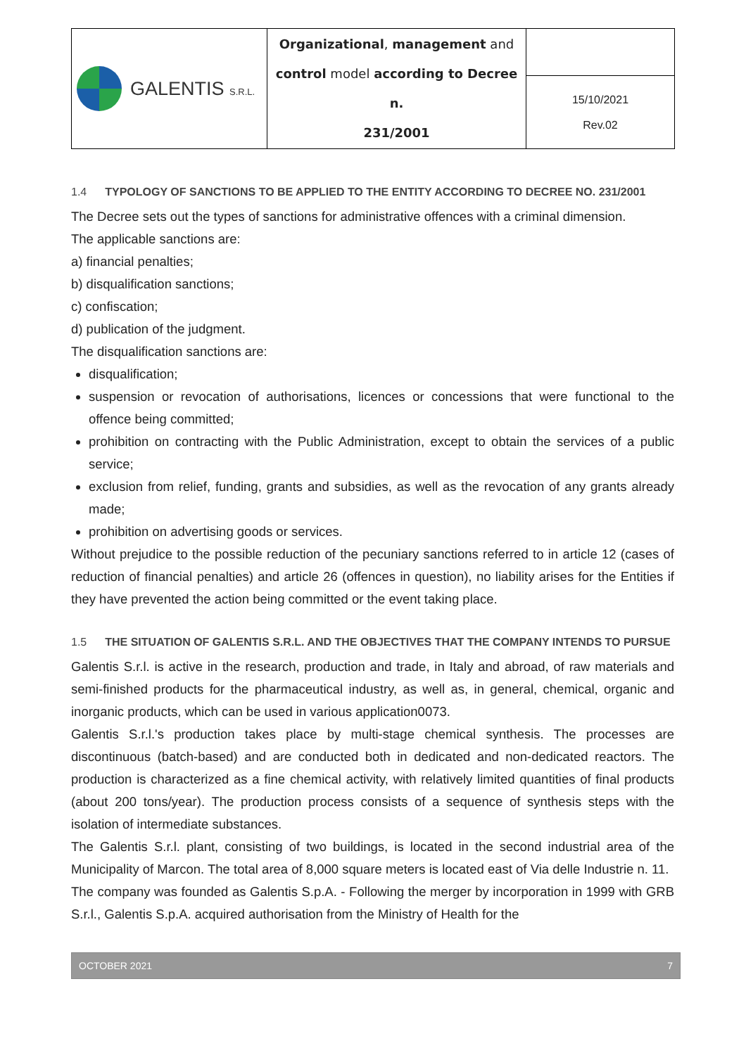| GALENTIS S.R.L. | Organizational , management and control model according to Decree n. 231/2001 | |
| | | 15/10/2021 Rev.02 |
1.4 TYPOLOGY OF SANCTIONS TO BE APPLIED TO THE ENTITY ACCORDING TO DECREE NO. 231/2001
The Decree sets out the types of sanctions for administrative offences with a criminal dimension.
The applicable sanctions are:
a) financial penalties;
b) disqualification sanctions;
c) confiscation;
d) publication of the judgment.
The disqualification sanctions are:
disqualification;
suspension or revocation of authorisations, licences or concessions that were functional to the offence being committed;
prohibition on contracting with the Public Administration, except to obtain the services of a public service;
exclusion from relief, funding, grants and subsidies, as well as the revocation of any grants already made;
prohibition on advertising goods or services.
Without prejudice to the possible reduction of the pecuniary sanctions referred to in article 12 (cases of reduction of financial penalties) and article 26 (offences in question), no liability arises for the Entities if they have prevented the action being committed or the event taking place.
1.5 THE SITUATION OF GALENTIS S.R.L. AND THE OBJECTIVES THAT THE COMPANY INTENDS TO PURSUE
Galentis S.r.l. is active in the research, production and trade, in Italy and abroad, of raw materials and semi-finished products for the pharmaceutical industry, as well as, in general, chemical, organic and inorganic products, which can be used in various application0073.
Galentis S.r.l.'s production takes place by multi-stage chemical synthesis. The processes are discontinuous (batch-based) and are conducted both in dedicated and non-dedicated reactors. The production is characterized as a fine chemical activity, with relatively limited quantities of final products (about 200 tons/year). The production process consists of a sequence of synthesis steps with the isolation of intermediate substances.
The Galentis S.r.l. plant, consisting of two buildings, is located in the second industrial area of the Municipality of Marcon. The total area of 8,000 square meters is located east of Via delle Industrie n. 11.
The company was founded as Galentis S.p.A. - Following the merger by incorporation in 1999 with GRB S.r.l., Galentis S.p.A. acquired authorisation from the Ministry of Health for the
OCTOBER 2021 7